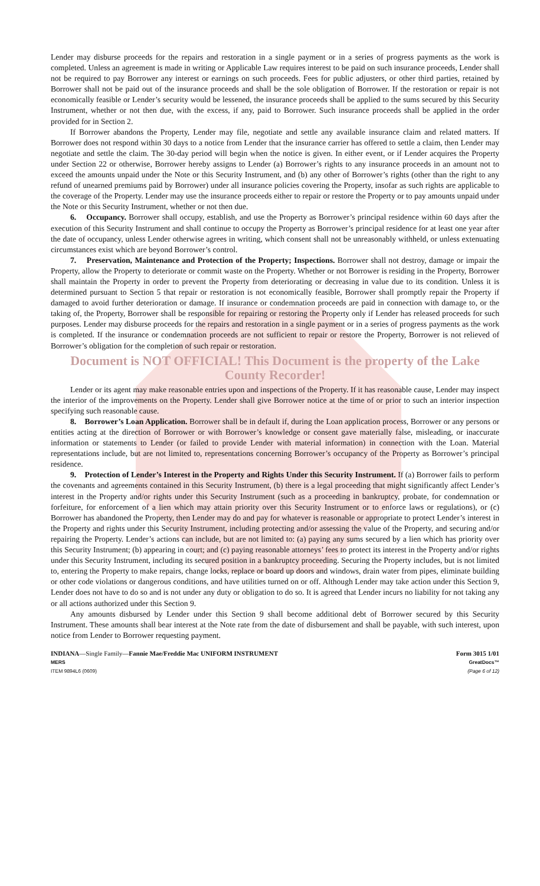Lender may disburse proceeds for the repairs and restoration in a single payment or in a series of progress payments as the work is completed. Unless an agreement is made in writing or Applicable Law requires interest to be paid on such insurance proceeds, Lender shall not be required to pay Borrower any interest or earnings on such proceeds. Fees for public adjusters, or other third parties, retained by Borrower shall not be paid out of the insurance proceeds and shall be the sole obligation of Borrower. If the restoration or repair is not economically feasible or Lender’s security would be lessened, the insurance proceeds shall be applied to the sums secured by this Security Instrument, whether or not then due, with the excess, if any, paid to Borrower. Such insurance proceeds shall be applied in the order provided for in Section 2.
If Borrower abandons the Property, Lender may file, negotiate and settle any available insurance claim and related matters. If Borrower does not respond within 30 days to a notice from Lender that the insurance carrier has offered to settle a claim, then Lender may negotiate and settle the claim. The 30-day period will begin when the notice is given. In either event, or if Lender acquires the Property under Section 22 or otherwise, Borrower hereby assigns to Lender (a) Borrower’s rights to any insurance proceeds in an amount not to exceed the amounts unpaid under the Note or this Security Instrument, and (b) any other of Borrower’s rights (other than the right to any refund of unearned premiums paid by Borrower) under all insurance policies covering the Property, insofar as such rights are applicable to the coverage of the Property. Lender may use the insurance proceeds either to repair or restore the Property or to pay amounts unpaid under the Note or this Security Instrument, whether or not then due.
6. Occupancy. Borrower shall occupy, establish, and use the Property as Borrower’s principal residence within 60 days after the execution of this Security Instrument and shall continue to occupy the Property as Borrower’s principal residence for at least one year after the date of occupancy, unless Lender otherwise agrees in writing, which consent shall not be unreasonably withheld, or unless extenuating circumstances exist which are beyond Borrower’s control.
7. Preservation, Maintenance and Protection of the Property; Inspections. Borrower shall not destroy, damage or impair the Property, allow the Property to deteriorate or commit waste on the Property. Whether or not Borrower is residing in the Property, Borrower shall maintain the Property in order to prevent the Property from deteriorating or decreasing in value due to its condition. Unless it is determined pursuant to Section 5 that repair or restoration is not economically feasible, Borrower shall promptly repair the Property if damaged to avoid further deterioration or damage. If insurance or condemnation proceeds are paid in connection with damage to, or the taking of, the Property, Borrower shall be responsible for repairing or restoring the Property only if Lender has released proceeds for such purposes. Lender may disburse proceeds for the repairs and restoration in a single payment or in a series of progress payments as the work is completed. If the insurance or condemnation proceeds are not sufficient to repair or restore the Property, Borrower is not relieved of Borrower’s obligation for the completion of such repair or restoration.
Document is NOT OFFICIAL! This Document is the property of the Lake County Recorder!
Lender or its agent may make reasonable entries upon and inspections of the Property. If it has reasonable cause, Lender may inspect the interior of the improvements on the Property. Lender shall give Borrower notice at the time of or prior to such an interior inspection specifying such reasonable cause.
8. Borrower’s Loan Application. Borrower shall be in default if, during the Loan application process, Borrower or any persons or entities acting at the direction of Borrower or with Borrower’s knowledge or consent gave materially false, misleading, or inaccurate information or statements to Lender (or failed to provide Lender with material information) in connection with the Loan. Material representations include, but are not limited to, representations concerning Borrower’s occupancy of the Property as Borrower’s principal residence.
9. Protection of Lender’s Interest in the Property and Rights Under this Security Instrument. If (a) Borrower fails to perform the covenants and agreements contained in this Security Instrument, (b) there is a legal proceeding that might significantly affect Lender’s interest in the Property and/or rights under this Security Instrument (such as a proceeding in bankruptcy, probate, for condemnation or forfeiture, for enforcement of a lien which may attain priority over this Security Instrument or to enforce laws or regulations), or (c) Borrower has abandoned the Property, then Lender may do and pay for whatever is reasonable or appropriate to protect Lender’s interest in the Property and rights under this Security Instrument, including protecting and/or assessing the value of the Property, and securing and/or repairing the Property. Lender’s actions can include, but are not limited to: (a) paying any sums secured by a lien which has priority over this Security Instrument; (b) appearing in court; and (c) paying reasonable attorneys’ fees to protect its interest in the Property and/or rights under this Security Instrument, including its secured position in a bankruptcy proceeding. Securing the Property includes, but is not limited to, entering the Property to make repairs, change locks, replace or board up doors and windows, drain water from pipes, eliminate building or other code violations or dangerous conditions, and have utilities turned on or off. Although Lender may take action under this Section 9, Lender does not have to do so and is not under any duty or obligation to do so. It is agreed that Lender incurs no liability for not taking any or all actions authorized under this Section 9.
Any amounts disbursed by Lender under this Section 9 shall become additional debt of Borrower secured by this Security Instrument. These amounts shall bear interest at the Note rate from the date of disbursement and shall be payable, with such interest, upon notice from Lender to Borrower requesting payment.
INDIANA—Single Family—Fannie Mae/Freddie Mac UNIFORM INSTRUMENT
MERS
ITEM 9894L6 (0609)
Form 3015 1/01
GreatDocs™
(Page 6 of 12)